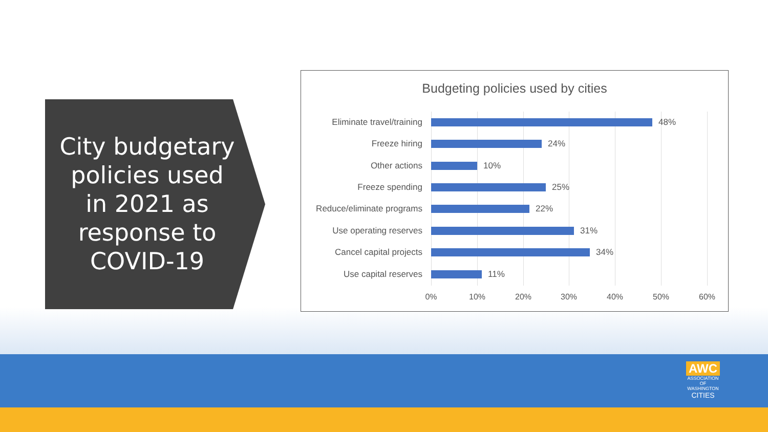City budgetary policies used in 2021 as response to COVID-19
Budgeting policies used by cities
Eliminate travel/training 48%
Freeze hiring 24%
Other actions 10%
Freeze spending 25%
Reduce/eliminate programs 22%
Use operating reserves 31%
Cancel capital projects 34%
Use capital reserves 11%
0% 10% 20% 30% 40% 50% 60%
AWC
ASSOCIATION
OF WASHINGTON
CITIES